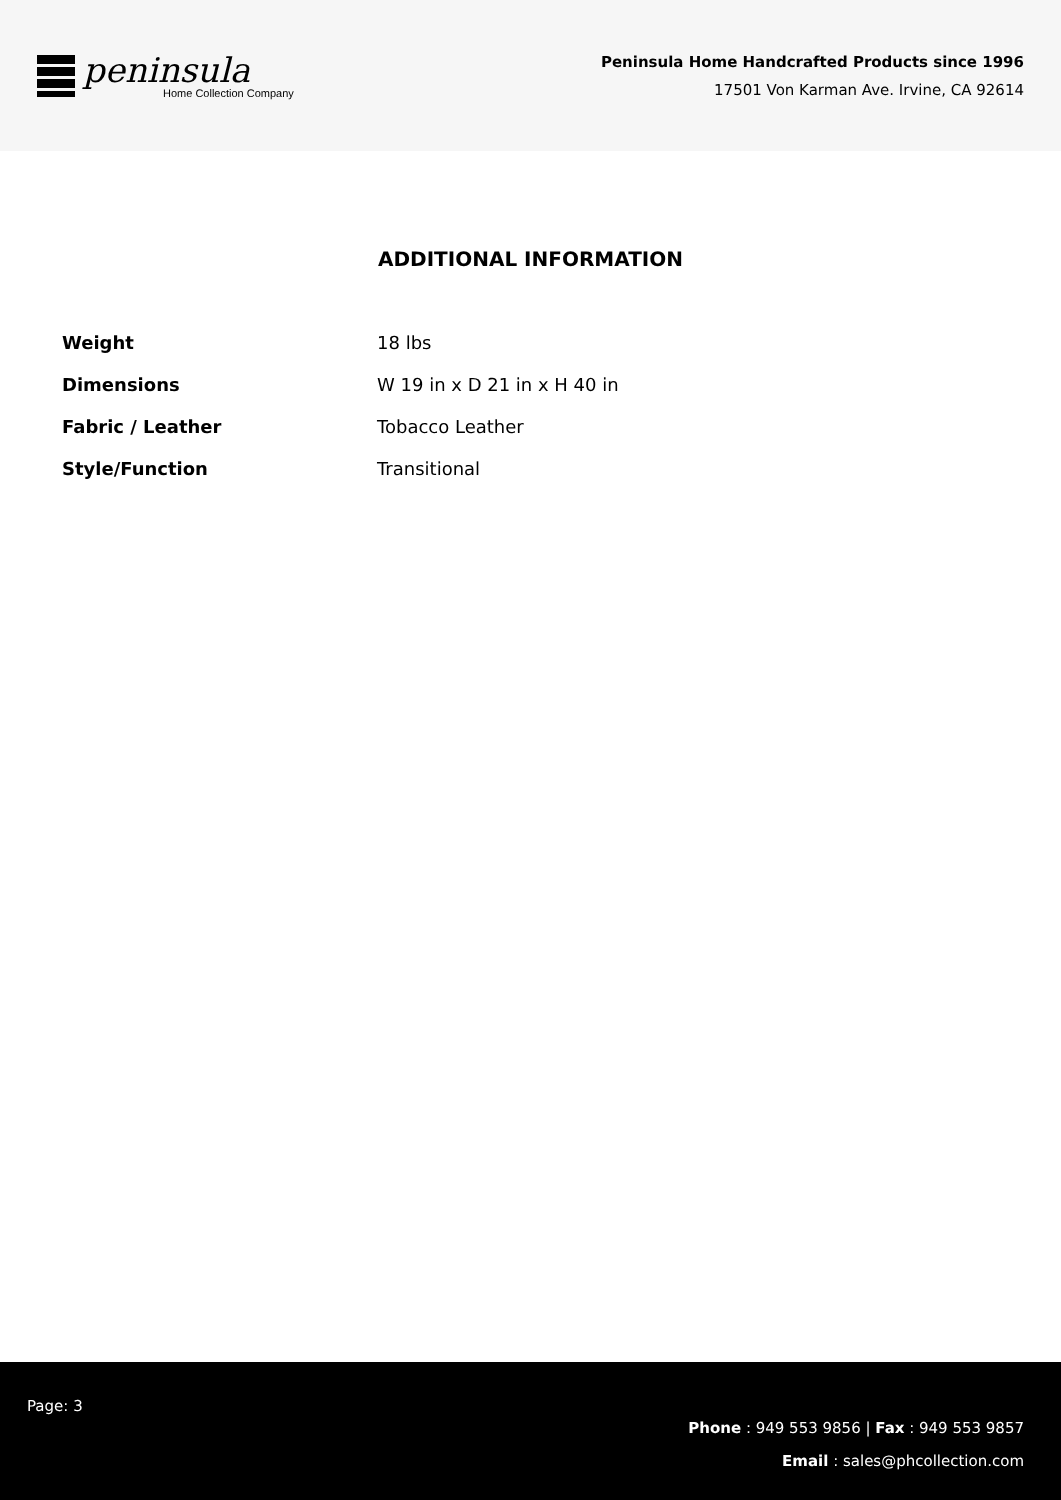peninsula
Home Collection Company
Peninsula Home Handcrafted Products since 1996
17501 Von Karman Ave. Irvine, CA 92614
ADDITIONAL INFORMATION
| Weight | 18 lbs |
| Dimensions | W 19 in x D 21 in x H 40 in |
| Fabric / Leather | Tobacco Leather |
| Style/Function | Transitional |
Page: 3
Phone : 949 553 9856 | Fax : 949 553 9857
Email : sales@phcollection.com